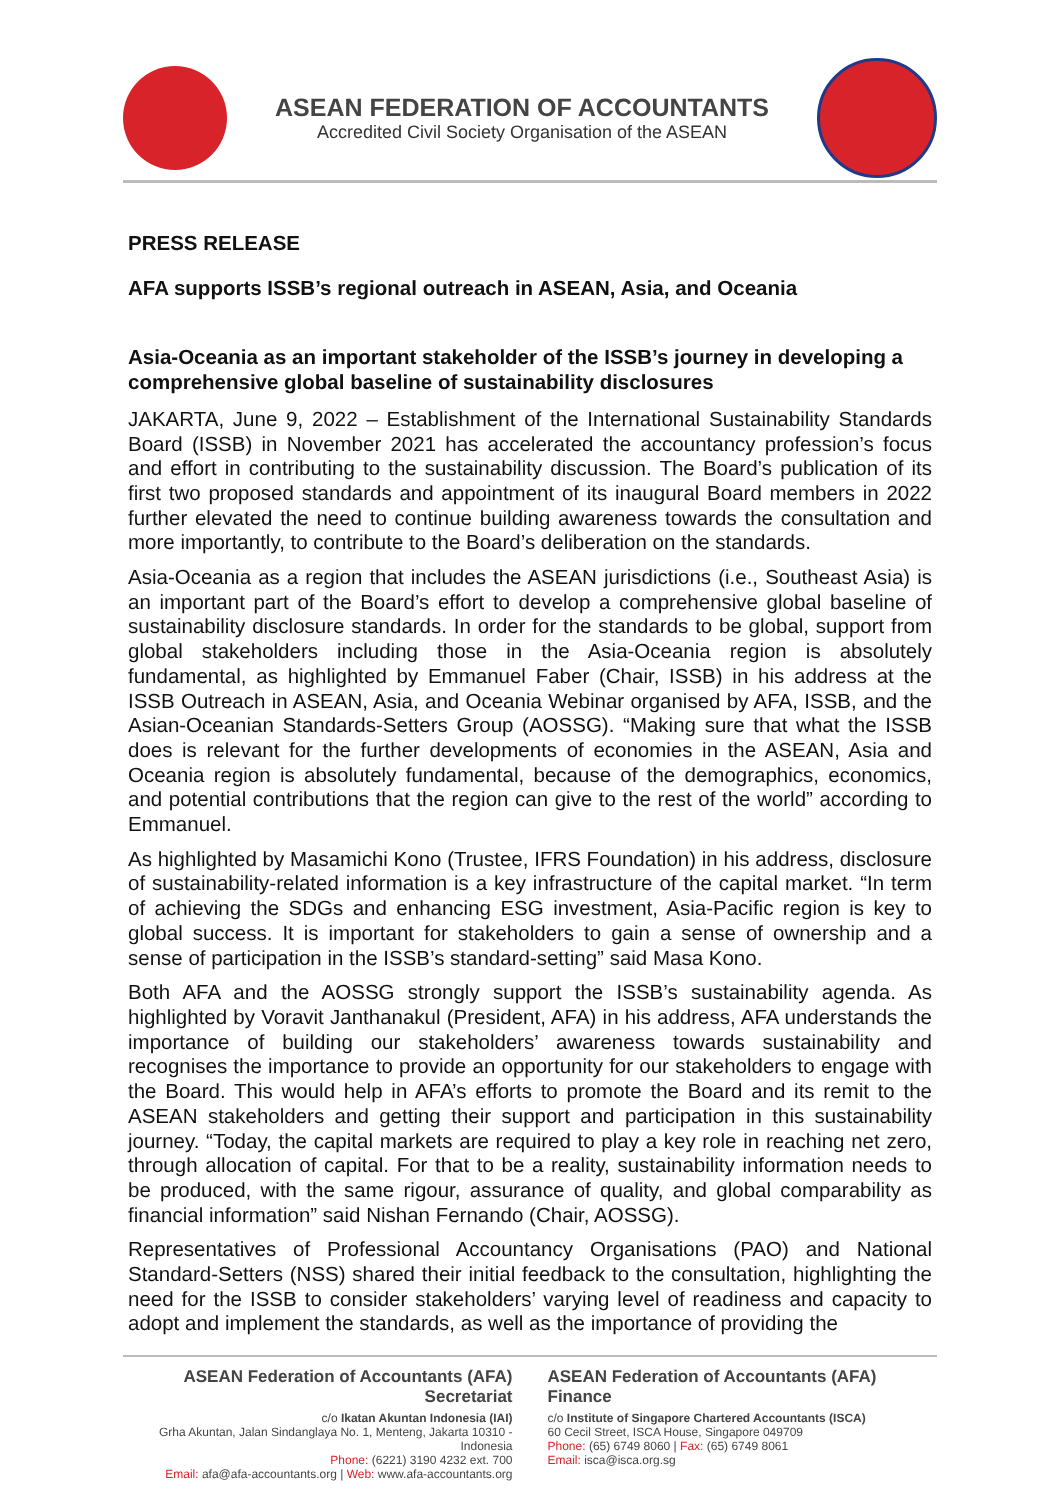ASEAN FEDERATION OF ACCOUNTANTS
Accredited Civil Society Organisation of the ASEAN
PRESS RELEASE
AFA supports ISSB’s regional outreach in ASEAN, Asia, and Oceania
Asia-Oceania as an important stakeholder of the ISSB’s journey in developing a comprehensive global baseline of sustainability disclosures
JAKARTA, June 9, 2022 – Establishment of the International Sustainability Standards Board (ISSB) in November 2021 has accelerated the accountancy profession’s focus and effort in contributing to the sustainability discussion. The Board’s publication of its first two proposed standards and appointment of its inaugural Board members in 2022 further elevated the need to continue building awareness towards the consultation and more importantly, to contribute to the Board’s deliberation on the standards.
Asia-Oceania as a region that includes the ASEAN jurisdictions (i.e., Southeast Asia) is an important part of the Board’s effort to develop a comprehensive global baseline of sustainability disclosure standards. In order for the standards to be global, support from global stakeholders including those in the Asia-Oceania region is absolutely fundamental, as highlighted by Emmanuel Faber (Chair, ISSB) in his address at the ISSB Outreach in ASEAN, Asia, and Oceania Webinar organised by AFA, ISSB, and the Asian-Oceanian Standards-Setters Group (AOSSG). “Making sure that what the ISSB does is relevant for the further developments of economies in the ASEAN, Asia and Oceania region is absolutely fundamental, because of the demographics, economics, and potential contributions that the region can give to the rest of the world” according to Emmanuel.
As highlighted by Masamichi Kono (Trustee, IFRS Foundation) in his address, disclosure of sustainability-related information is a key infrastructure of the capital market. “In term of achieving the SDGs and enhancing ESG investment, Asia-Pacific region is key to global success. It is important for stakeholders to gain a sense of ownership and a sense of participation in the ISSB’s standard-setting” said Masa Kono.
Both AFA and the AOSSG strongly support the ISSB’s sustainability agenda. As highlighted by Voravit Janthanakul (President, AFA) in his address, AFA understands the importance of building our stakeholders’ awareness towards sustainability and recognises the importance to provide an opportunity for our stakeholders to engage with the Board. This would help in AFA’s efforts to promote the Board and its remit to the ASEAN stakeholders and getting their support and participation in this sustainability journey. “Today, the capital markets are required to play a key role in reaching net zero, through allocation of capital. For that to be a reality, sustainability information needs to be produced, with the same rigour, assurance of quality, and global comparability as financial information” said Nishan Fernando (Chair, AOSSG).
Representatives of Professional Accountancy Organisations (PAO) and National Standard-Setters (NSS) shared their initial feedback to the consultation, highlighting the need for the ISSB to consider stakeholders’ varying level of readiness and capacity to adopt and implement the standards, as well as the importance of providing the
ASEAN Federation of Accountants (AFA) Secretariat
c/o Ikatan Akuntan Indonesia (IAI)
Grha Akuntan, Jalan Sindanglaya No. 1, Menteng, Jakarta 10310 - Indonesia
Phone: (6221) 3190 4232 ext. 700
Email: afa@afa-accountants.org | Web: www.afa-accountants.org
ASEAN Federation of Accountants (AFA) Finance
c/o Institute of Singapore Chartered Accountants (ISCA)
60 Cecil Street, ISCA House, Singapore 049709
Phone: (65) 6749 8060 | Fax: (65) 6749 8061
Email: isca@isca.org.sg